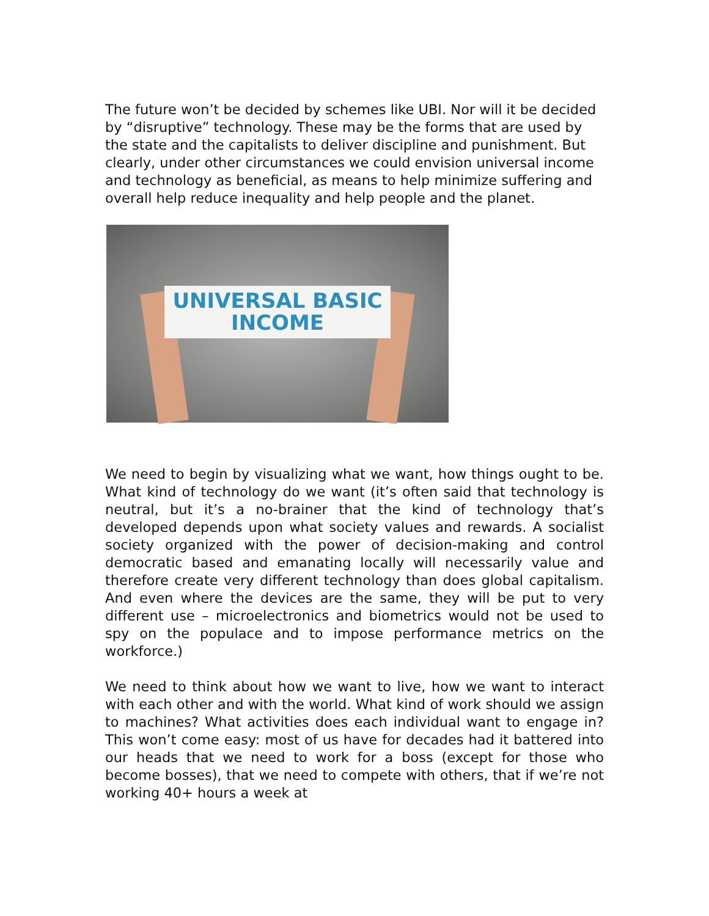The future won’t be decided by schemes like UBI. Nor will it be decided by “disruptive” technology. These may be the forms that are used by the state and the capitalists to deliver discipline and punishment. But clearly, under other circumstances we could envision universal income and technology as beneficial, as means to help minimize suffering and overall help reduce inequality and help people and the planet.
UNIVERSAL BASIC
INCOME
We need to begin by visualizing what we want, how things ought to be. What kind of technology do we want (it’s often said that technology is neutral, but it’s a no-brainer that the kind of technology that’s developed depends upon what society values and rewards. A socialist society organized with the power of decision-making and control democratic based and emanating locally will necessarily value and therefore create very different technology than does global capitalism. And even where the devices are the same, they will be put to very different use – microelectronics and biometrics would not be used to spy on the populace and to impose performance metrics on the workforce.)
We need to think about how we want to live, how we want to interact with each other and with the world. What kind of work should we assign to machines? What activities does each individual want to engage in? This won’t come easy: most of us have for decades had it battered into our heads that we need to work for a boss (except for those who become bosses), that we need to compete with others, that if we’re not working 40+ hours a week at